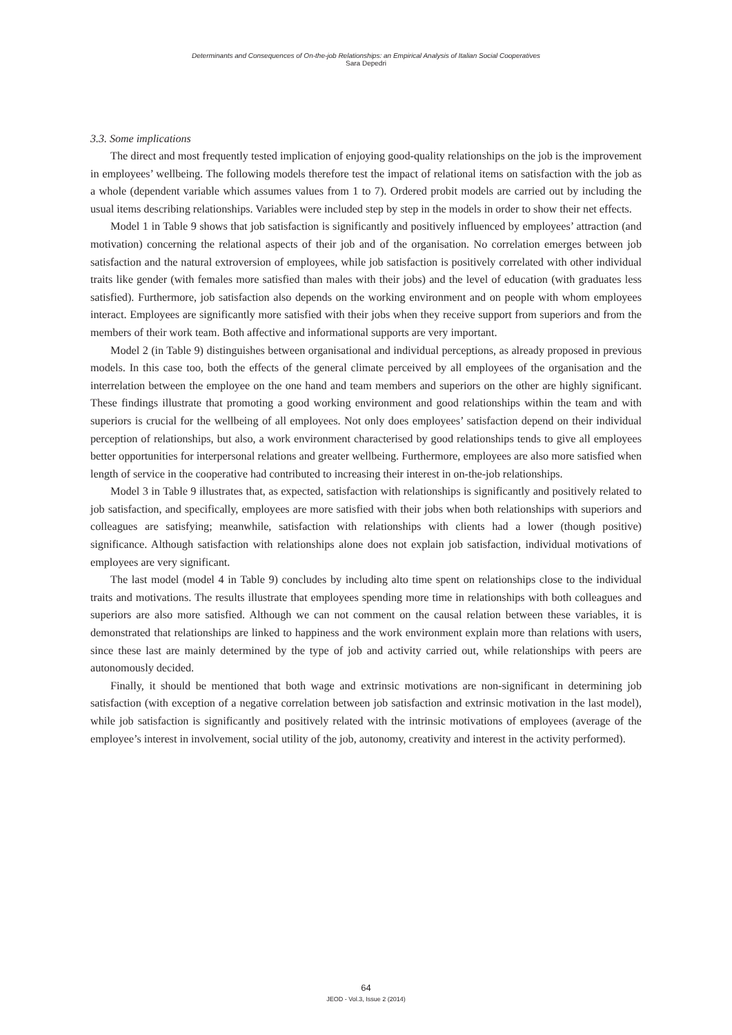Determinants and Consequences of On-the-job Relationships: an Empirical Analysis of Italian Social Cooperatives
Sara Depedri
3.3. Some implications
The direct and most frequently tested implication of enjoying good-quality relationships on the job is the improvement in employees’ wellbeing. The following models therefore test the impact of relational items on satisfaction with the job as a whole (dependent variable which assumes values from 1 to 7). Ordered probit models are carried out by including the usual items describing relationships. Variables were included step by step in the models in order to show their net effects.
Model 1 in Table 9 shows that job satisfaction is significantly and positively influenced by employees’ attraction (and motivation) concerning the relational aspects of their job and of the organisation. No correlation emerges between job satisfaction and the natural extroversion of employees, while job satisfaction is positively correlated with other individual traits like gender (with females more satisfied than males with their jobs) and the level of education (with graduates less satisfied). Furthermore, job satisfaction also depends on the working environment and on people with whom employees interact. Employees are significantly more satisfied with their jobs when they receive support from superiors and from the members of their work team. Both affective and informational supports are very important.
Model 2 (in Table 9) distinguishes between organisational and individual perceptions, as already proposed in previous models. In this case too, both the effects of the general climate perceived by all employees of the organisation and the interrelation between the employee on the one hand and team members and superiors on the other are highly significant. These findings illustrate that promoting a good working environment and good relationships within the team and with superiors is crucial for the wellbeing of all employees. Not only does employees’ satisfaction depend on their individual perception of relationships, but also, a work environment characterised by good relationships tends to give all employees better opportunities for interpersonal relations and greater wellbeing. Furthermore, employees are also more satisfied when length of service in the cooperative had contributed to increasing their interest in on-the-job relationships.
Model 3 in Table 9 illustrates that, as expected, satisfaction with relationships is significantly and positively related to job satisfaction, and specifically, employees are more satisfied with their jobs when both relationships with superiors and colleagues are satisfying; meanwhile, satisfaction with relationships with clients had a lower (though positive) significance. Although satisfaction with relationships alone does not explain job satisfaction, individual motivations of employees are very significant.
The last model (model 4 in Table 9) concludes by including alto time spent on relationships close to the individual traits and motivations. The results illustrate that employees spending more time in relationships with both colleagues and superiors are also more satisfied. Although we can not comment on the causal relation between these variables, it is demonstrated that relationships are linked to happiness and the work environment explain more than relations with users, since these last are mainly determined by the type of job and activity carried out, while relationships with peers are autonomously decided.
Finally, it should be mentioned that both wage and extrinsic motivations are non-significant in determining job satisfaction (with exception of a negative correlation between job satisfaction and extrinsic motivation in the last model), while job satisfaction is significantly and positively related with the intrinsic motivations of employees (average of the employee’s interest in involvement, social utility of the job, autonomy, creativity and interest in the activity performed).
64
JEOD - Vol.3, Issue 2 (2014)